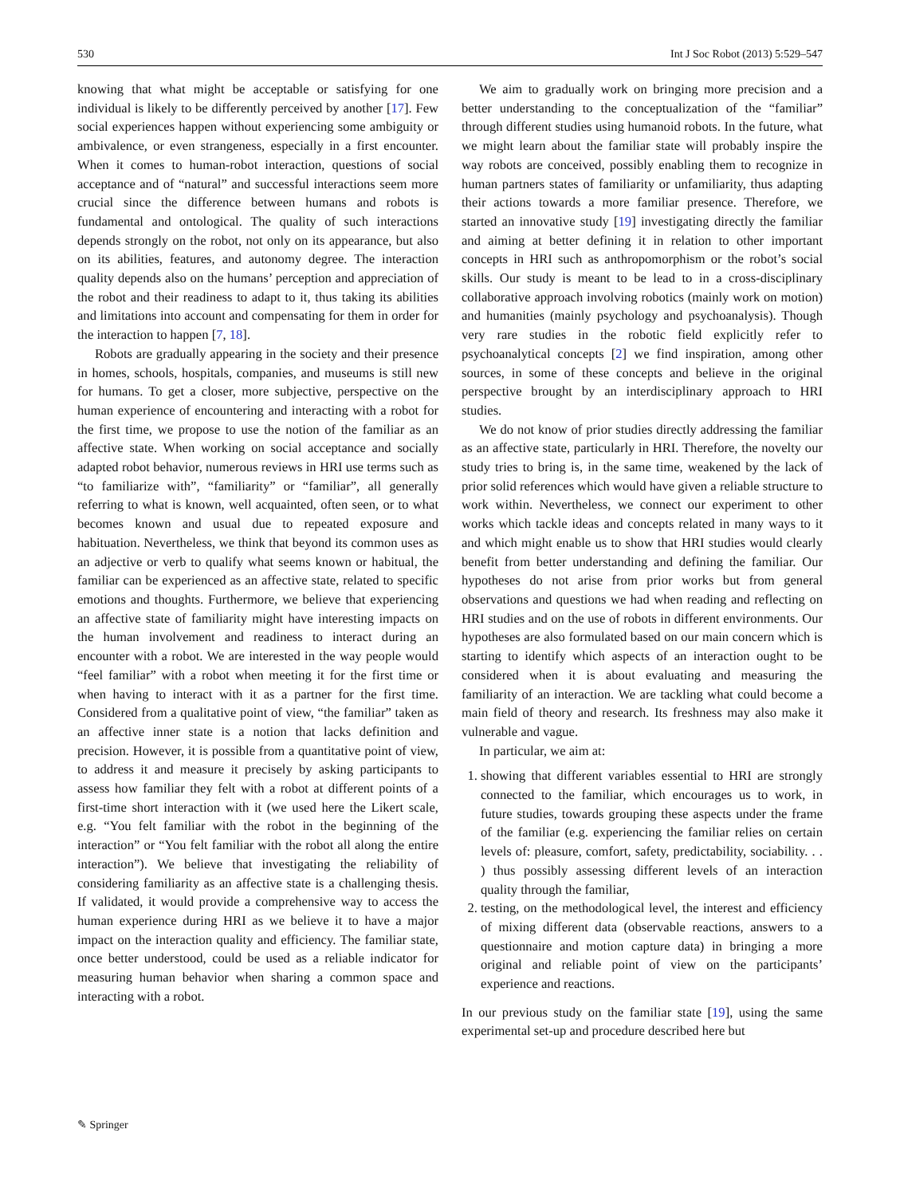530 Int J Soc Robot (2013) 5:529–547
knowing that what might be acceptable or satisfying for one individual is likely to be differently perceived by another [17]. Few social experiences happen without experiencing some ambiguity or ambivalence, or even strangeness, especially in a first encounter. When it comes to human-robot interaction, questions of social acceptance and of “natural” and successful interactions seem more crucial since the difference between humans and robots is fundamental and ontological. The quality of such interactions depends strongly on the robot, not only on its appearance, but also on its abilities, features, and autonomy degree. The interaction quality depends also on the humans’ perception and appreciation of the robot and their readiness to adapt to it, thus taking its abilities and limitations into account and compensating for them in order for the interaction to happen [7, 18].
Robots are gradually appearing in the society and their presence in homes, schools, hospitals, companies, and museums is still new for humans. To get a closer, more subjective, perspective on the human experience of encountering and interacting with a robot for the first time, we propose to use the notion of the familiar as an affective state. When working on social acceptance and socially adapted robot behavior, numerous reviews in HRI use terms such as “to familiarize with”, “familiarity” or “familiar”, all generally referring to what is known, well acquainted, often seen, or to what becomes known and usual due to repeated exposure and habituation. Nevertheless, we think that beyond its common uses as an adjective or verb to qualify what seems known or habitual, the familiar can be experienced as an affective state, related to specific emotions and thoughts. Furthermore, we believe that experiencing an affective state of familiarity might have interesting impacts on the human involvement and readiness to interact during an encounter with a robot. We are interested in the way people would “feel familiar” with a robot when meeting it for the first time or when having to interact with it as a partner for the first time. Considered from a qualitative point of view, “the familiar” taken as an affective inner state is a notion that lacks definition and precision. However, it is possible from a quantitative point of view, to address it and measure it precisely by asking participants to assess how familiar they felt with a robot at different points of a first-time short interaction with it (we used here the Likert scale, e.g. “You felt familiar with the robot in the beginning of the interaction” or “You felt familiar with the robot all along the entire interaction”). We believe that investigating the reliability of considering familiarity as an affective state is a challenging thesis. If validated, it would provide a comprehensive way to access the human experience during HRI as we believe it to have a major impact on the interaction quality and efficiency. The familiar state, once better understood, could be used as a reliable indicator for measuring human behavior when sharing a common space and interacting with a robot.
We aim to gradually work on bringing more precision and a better understanding to the conceptualization of the “familiar” through different studies using humanoid robots. In the future, what we might learn about the familiar state will probably inspire the way robots are conceived, possibly enabling them to recognize in human partners states of familiarity or unfamiliarity, thus adapting their actions towards a more familiar presence. Therefore, we started an innovative study [19] investigating directly the familiar and aiming at better defining it in relation to other important concepts in HRI such as anthropomorphism or the robot’s social skills. Our study is meant to be lead to in a cross-disciplinary collaborative approach involving robotics (mainly work on motion) and humanities (mainly psychology and psychoanalysis). Though very rare studies in the robotic field explicitly refer to psychoanalytical concepts [2] we find inspiration, among other sources, in some of these concepts and believe in the original perspective brought by an interdisciplinary approach to HRI studies.
We do not know of prior studies directly addressing the familiar as an affective state, particularly in HRI. Therefore, the novelty our study tries to bring is, in the same time, weakened by the lack of prior solid references which would have given a reliable structure to work within. Nevertheless, we connect our experiment to other works which tackle ideas and concepts related in many ways to it and which might enable us to show that HRI studies would clearly benefit from better understanding and defining the familiar. Our hypotheses do not arise from prior works but from general observations and questions we had when reading and reflecting on HRI studies and on the use of robots in different environments. Our hypotheses are also formulated based on our main concern which is starting to identify which aspects of an interaction ought to be considered when it is about evaluating and measuring the familiarity of an interaction. We are tackling what could become a main field of theory and research. Its freshness may also make it vulnerable and vague.
In particular, we aim at:
1. showing that different variables essential to HRI are strongly connected to the familiar, which encourages us to work, in future studies, towards grouping these aspects under the frame of the familiar (e.g. experiencing the familiar relies on certain levels of: pleasure, comfort, safety, predictability, sociability. . . ) thus possibly assessing different levels of an interaction quality through the familiar,
2. testing, on the methodological level, the interest and efficiency of mixing different data (observable reactions, answers to a questionnaire and motion capture data) in bringing a more original and reliable point of view on the participants’ experience and reactions.
In our previous study on the familiar state [19], using the same experimental set-up and procedure described here but
✎ Springer